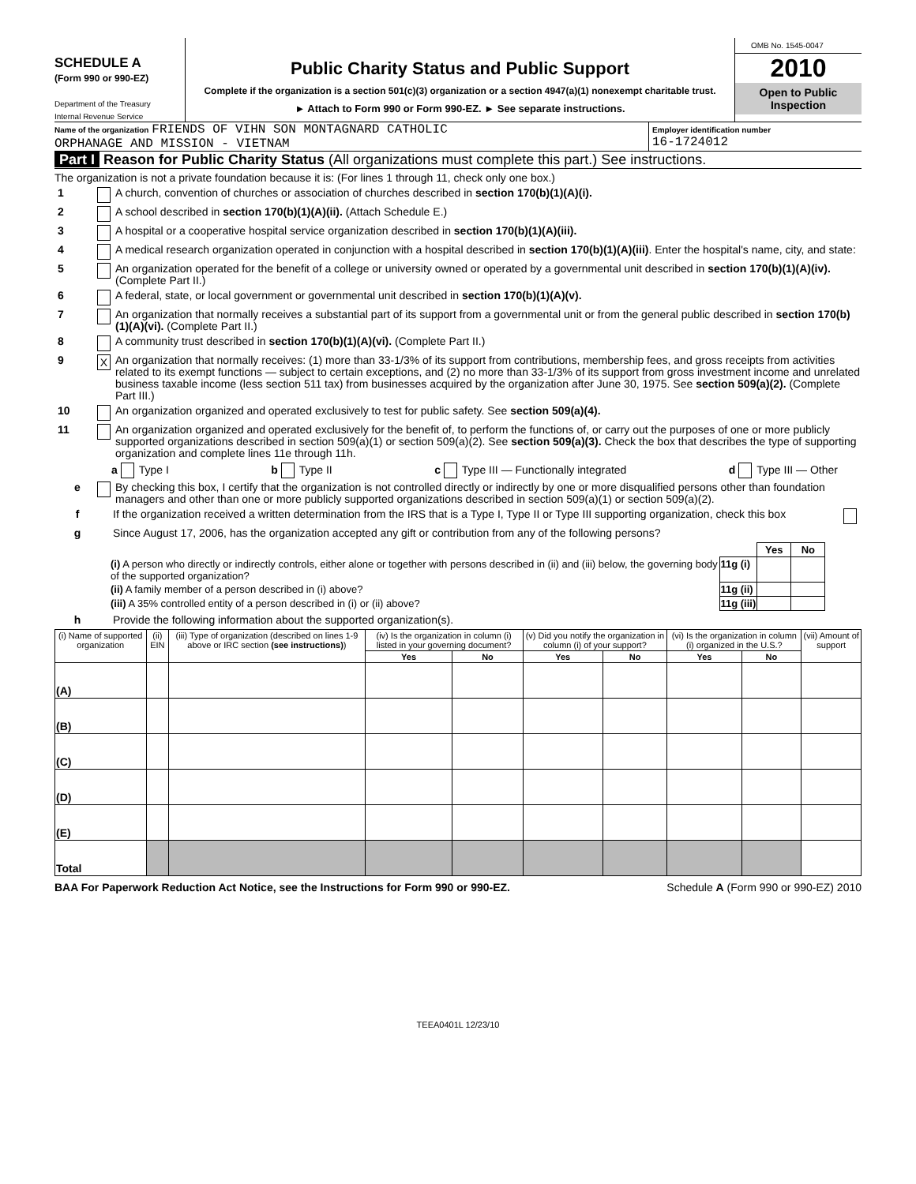SCHEDULE A
(Form 990 or 990-EZ)
Department of the Treasury
Internal Revenue Service
Public Charity Status and Public Support
Complete if the organization is a section 501(c)(3) organization or a section 4947(a)(1) nonexempt charitable trust.
► Attach to Form 990 or Form 990-EZ. ► See separate instructions.
OMB No. 1545-0047
2010
Open to Public Inspection
Name of the organization FRIENDS OF VIHN SON MONTAGNARD CATHOLIC
ORPHANAGE AND MISSION - VIETNAM
Employer identification number
16-1724012
Part I Reason for Public Charity Status (All organizations must complete this part.) See instructions.
The organization is not a private foundation because it is: (For lines 1 through 11, check only one box.)
1 A church, convention of churches or association of churches described in section 170(b)(1)(A)(i).
2 A school described in section 170(b)(1)(A)(ii). (Attach Schedule E.)
3 A hospital or a cooperative hospital service organization described in section 170(b)(1)(A)(iii).
4 A medical research organization operated in conjunction with a hospital described in section 170(b)(1)(A)(iii). Enter the hospital's name, city, and state:
5 An organization operated for the benefit of a college or university owned or operated by a governmental unit described in section 170(b)(1)(A)(iv). (Complete Part II.)
6 A federal, state, or local government or governmental unit described in section 170(b)(1)(A)(v).
7 An organization that normally receives a substantial part of its support from a governmental unit or from the general public described in section 170(b)(1)(A)(vi). (Complete Part II.)
8 A community trust described in section 170(b)(1)(A)(vi). (Complete Part II.)
9 X An organization that normally receives: (1) more than 33-1/3% of its support from contributions, membership fees, and gross receipts from activities related to its exempt functions — subject to certain exceptions, and (2) no more than 33-1/3% of its support from gross investment income and unrelated business taxable income (less section 511 tax) from businesses acquired by the organization after June 30, 1975. See section 509(a)(2). (Complete Part III.)
10 An organization organized and operated exclusively to test for public safety. See section 509(a)(4).
11 An organization organized and operated exclusively for the benefit of, to perform the functions of, or carry out the purposes of one or more publicly supported organizations described in section 509(a)(1) or section 509(a)(2). See section 509(a)(3). Check the box that describes the type of supporting organization and complete lines 11e through 11h.
a Type I b Type II c Type III — Functionally integrated d Type III — Other
e By checking this box, I certify that the organization is not controlled directly or indirectly by one or more disqualified persons other than foundation managers and other than one or more publicly supported organizations described in section 509(a)(1) or section 509(a)(2).
f If the organization received a written determination from the IRS that is a Type I, Type II or Type III supporting organization, check this box
g Since August 17, 2006, has the organization accepted any gift or contribution from any of the following persons?
| | | Yes | No |
| (i) A person who directly or indirectly controls, either alone or together with persons described in (ii) and (iii) below, the governing body of the supported organization? | 11g (i) | | |
| (ii) A family member of a person described in (i) above? | 11g (ii) | | |
| (iii) A 35% controlled entity of a person described in (i) or (ii) above? | 11g (iii) | | |
h Provide the following information about the supported organization(s).
| (i) Name of supported organization | (ii) EIN | (iii) Type of organization (described on lines 1-9 above or IRC section (see instructions) ) | (iv) Is the organization in column (i) listed in your governing document? | | (v) Did you notify the organization in column (i) of your support? | | (vi) Is the organization in column (i) organized in the U.S.? | | (vii) Amount of support |
| --- | --- | --- | --- | --- | --- | --- | --- | --- | --- |
| | | | Yes | No | Yes | No | Yes | No | |
| (A) | | | | | | | | | |
| (B) | | | | | | | | | |
| (C) | | | | | | | | | |
| (D) | | | | | | | | | |
| (E) | | | | | | | | | |
| Total | | | | | | | | | |
BAA For Paperwork Reduction Act Notice, see the Instructions for Form 990 or 990-EZ. Schedule A (Form 990 or 990-EZ) 2010
TEEA0401L 12/23/10